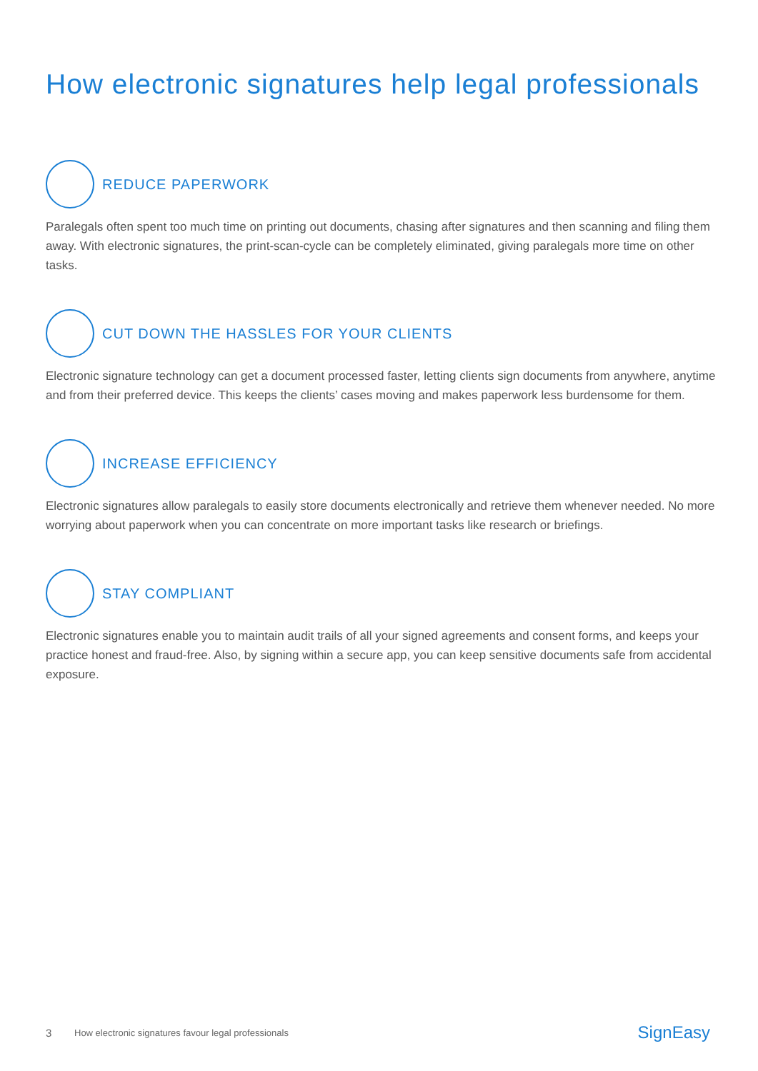How electronic signatures help legal professionals
REDUCE PAPERWORK
Paralegals often spent too much time on printing out documents, chasing after signatures and then scanning and filing them away. With electronic signatures, the print-scan-cycle can be completely eliminated, giving paralegals more time on other tasks.
CUT DOWN THE HASSLES FOR YOUR CLIENTS
Electronic signature technology can get a document processed faster, letting clients sign documents from anywhere, anytime and from their preferred device. This keeps the clients’ cases moving and makes paperwork less burdensome for them.
INCREASE EFFICIENCY
Electronic signatures allow paralegals to easily store documents electronically and retrieve them whenever needed. No more worrying about paperwork when you can concentrate on more important tasks like research or briefings.
STAY COMPLIANT
Electronic signatures enable you to maintain audit trails of all your signed agreements and consent forms, and keeps your practice honest and fraud-free. Also, by signing within a secure app, you can keep sensitive documents safe from accidental exposure.
3 How electronic signatures favour legal professionals SignEasy